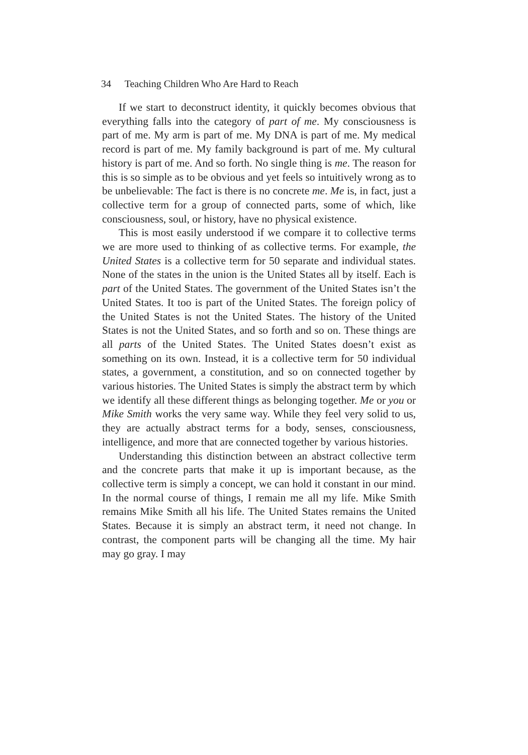34 Teaching Children Who Are Hard to Reach
If we start to deconstruct identity, it quickly becomes obvious that everything falls into the category of part of me. My consciousness is part of me. My arm is part of me. My DNA is part of me. My medical record is part of me. My family background is part of me. My cultural history is part of me. And so forth. No single thing is me. The reason for this is so simple as to be obvious and yet feels so intuitively wrong as to be unbelievable: The fact is there is no concrete me. Me is, in fact, just a collective term for a group of connected parts, some of which, like consciousness, soul, or history, have no physical existence.
This is most easily understood if we compare it to collective terms we are more used to thinking of as collective terms. For example, the United States is a collective term for 50 separate and individual states. None of the states in the union is the United States all by itself. Each is part of the United States. The government of the United States isn’t the United States. It too is part of the United States. The foreign policy of the United States is not the United States. The history of the United States is not the United States, and so forth and so on. These things are all parts of the United States. The United States doesn’t exist as something on its own. Instead, it is a collective term for 50 individual states, a government, a constitution, and so on connected together by various histories. The United States is simply the abstract term by which we identify all these different things as belonging together. Me or you or Mike Smith works the very same way. While they feel very solid to us, they are actually abstract terms for a body, senses, consciousness, intelligence, and more that are connected together by various histories.
Understanding this distinction between an abstract collective term and the concrete parts that make it up is important because, as the collective term is simply a concept, we can hold it constant in our mind. In the normal course of things, I remain me all my life. Mike Smith remains Mike Smith all his life. The United States remains the United States. Because it is simply an abstract term, it need not change. In contrast, the component parts will be changing all the time. My hair may go gray. I may